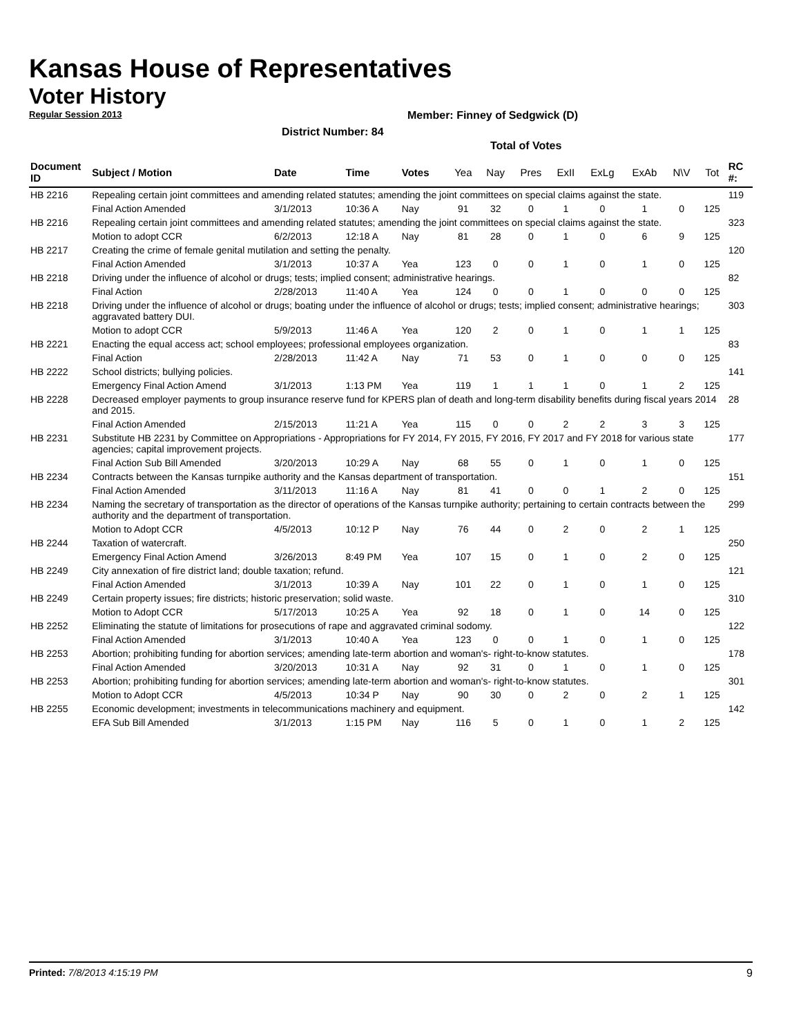Kansas House of Representatives
Voter History
Regular Session 2013
Member: Finney of Sedgwick (D)
District Number: 84
Total of Votes
| Document ID | Subject / Motion | Date | Time | Votes | Yea | Nay | Pres | ExII | ExLg | ExAb | N\V | Tot | RC #: |
| --- | --- | --- | --- | --- | --- | --- | --- | --- | --- | --- | --- | --- | --- |
| HB 2216 | Repealing certain joint committees and amending related statutes; amending the joint committees on special claims against the state. | | | | | | | | | | | | 119 |
| | Final Action Amended | 3/1/2013 | 10:36 A | Nay | 91 | 32 | 0 | 1 | 0 | 1 | 0 | 125 | |
| HB 2216 | Repealing certain joint committees and amending related statutes; amending the joint committees on special claims against the state. | | | | | | | | | | | | 323 |
| | Motion to adopt CCR | 6/2/2013 | 12:18 A | Nay | 81 | 28 | 0 | 1 | 0 | 6 | 9 | 125 | |
| HB 2217 | Creating the crime of female genital mutilation and setting the penalty. | | | | | | | | | | | | 120 |
| | Final Action Amended | 3/1/2013 | 10:37 A | Yea | 123 | 0 | 0 | 1 | 0 | 1 | 0 | 125 | |
| HB 2218 | Driving under the influence of alcohol or drugs; tests; implied consent; administrative hearings. | | | | | | | | | | | | 82 |
| | Final Action | 2/28/2013 | 11:40 A | Yea | 124 | 0 | 0 | 1 | 0 | 0 | 0 | 125 | |
| HB 2218 | Driving under the influence of alcohol or drugs; boating under the influence of alcohol or drugs; tests; implied consent; administrative hearings; aggravated battery DUI. | | | | | | | | | | | | 303 |
| | Motion to adopt CCR | 5/9/2013 | 11:46 A | Yea | 120 | 2 | 0 | 1 | 0 | 1 | 1 | 125 | |
| HB 2221 | Enacting the equal access act; school employees; professional employees organization. | | | | | | | | | | | | 83 |
| | Final Action | 2/28/2013 | 11:42 A | Nay | 71 | 53 | 0 | 1 | 0 | 0 | 0 | 125 | |
| HB 2222 | School districts; bullying policies. | | | | | | | | | | | | 141 |
| | Emergency Final Action Amend | 3/1/2013 | 1:13 PM | Yea | 119 | 1 | 1 | 1 | 0 | 1 | 2 | 125 | |
| HB 2228 | Decreased employer payments to group insurance reserve fund for KPERS plan of death and long-term disability benefits during fiscal years 2014 and 2015. | | | | | | | | | | | | 28 |
| | Final Action Amended | 2/15/2013 | 11:21 A | Yea | 115 | 0 | 0 | 2 | 2 | 3 | 3 | 125 | |
| HB 2231 | Substitute HB 2231 by Committee on Appropriations - Appropriations for FY 2014, FY 2015, FY 2016, FY 2017 and FY 2018 for various state agencies; capital improvement projects. | | | | | | | | | | | | 177 |
| | Final Action Sub Bill Amended | 3/20/2013 | 10:29 A | Nay | 68 | 55 | 0 | 1 | 0 | 1 | 0 | 125 | |
| HB 2234 | Contracts between the Kansas turnpike authority and the Kansas department of transportation. | | | | | | | | | | | | 151 |
| | Final Action Amended | 3/11/2013 | 11:16 A | Nay | 81 | 41 | 0 | 0 | 1 | 2 | 0 | 125 | |
| HB 2234 | Naming the secretary of transportation as the director of operations of the Kansas turnpike authority; pertaining to certain contracts between the authority and the department of transportation. | | | | | | | | | | | | 299 |
| | Motion to Adopt CCR | 4/5/2013 | 10:12 P | Nay | 76 | 44 | 0 | 2 | 0 | 2 | 1 | 125 | |
| HB 2244 | Taxation of watercraft. | | | | | | | | | | | | 250 |
| | Emergency Final Action Amend | 3/26/2013 | 8:49 PM | Yea | 107 | 15 | 0 | 1 | 0 | 2 | 0 | 125 | |
| HB 2249 | City annexation of fire district land; double taxation; refund. | | | | | | | | | | | | 121 |
| | Final Action Amended | 3/1/2013 | 10:39 A | Nay | 101 | 22 | 0 | 1 | 0 | 1 | 0 | 125 | |
| HB 2249 | Certain property issues; fire districts; historic preservation; solid waste. | | | | | | | | | | | | 310 |
| | Motion to Adopt CCR | 5/17/2013 | 10:25 A | Yea | 92 | 18 | 0 | 1 | 0 | 14 | 0 | 125 | |
| HB 2252 | Eliminating the statute of limitations for prosecutions of rape and aggravated criminal sodomy. | | | | | | | | | | | | 122 |
| | Final Action Amended | 3/1/2013 | 10:40 A | Yea | 123 | 0 | 0 | 1 | 0 | 1 | 0 | 125 | |
| HB 2253 | Abortion; prohibiting funding for abortion services; amending late-term abortion and woman's- right-to-know statutes. | | | | | | | | | | | | 178 |
| | Final Action Amended | 3/20/2013 | 10:31 A | Nay | 92 | 31 | 0 | 1 | 0 | 1 | 0 | 125 | |
| HB 2253 | Abortion; prohibiting funding for abortion services; amending late-term abortion and woman's- right-to-know statutes. | | | | | | | | | | | | 301 |
| | Motion to Adopt CCR | 4/5/2013 | 10:34 P | Nay | 90 | 30 | 0 | 2 | 0 | 2 | 1 | 125 | |
| HB 2255 | Economic development; investments in telecommunications machinery and equipment. | | | | | | | | | | | | 142 |
| | EFA Sub Bill Amended | 3/1/2013 | 1:15 PM | Nay | 116 | 5 | 0 | 1 | 0 | 1 | 2 | 125 | |
Printed: 7/8/2013 4:15:19 PM 9